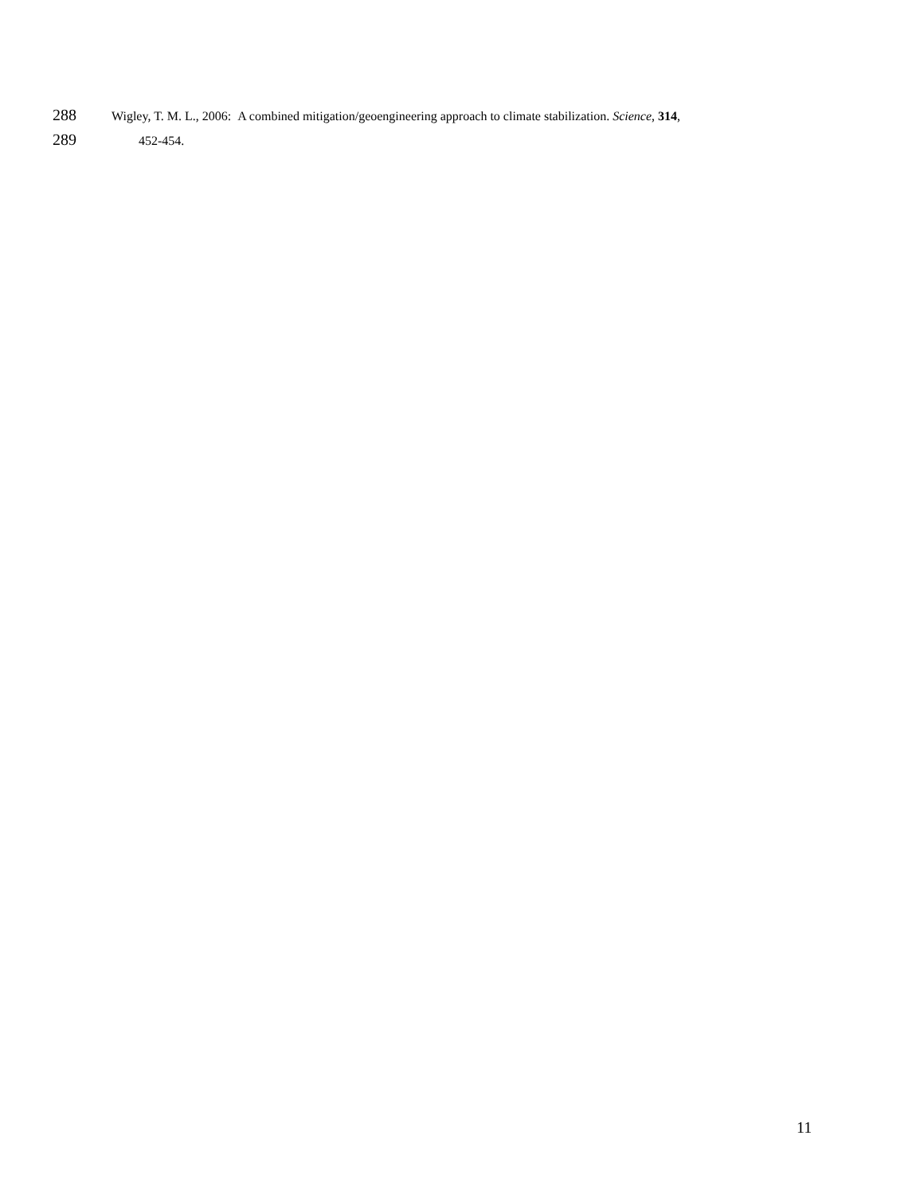288 Wigley, T. M. L., 2006: A combined mitigation/geoengineering approach to climate stabilization. Science, 314,
289 452-454.
11